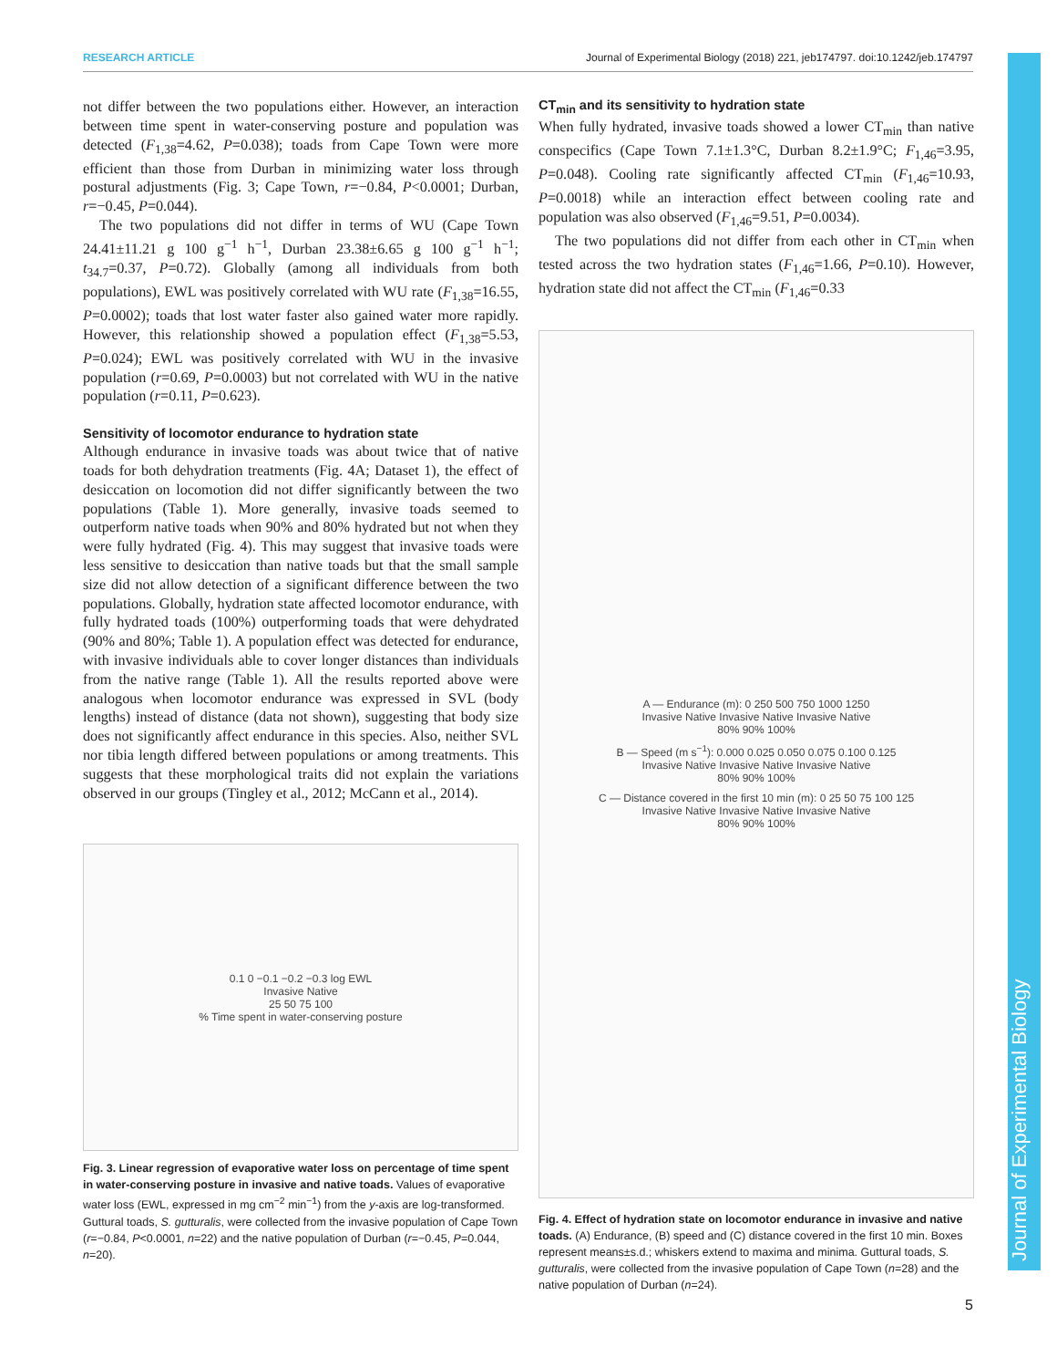RESEARCH ARTICLE Journal of Experimental Biology (2018) 221, jeb174797. doi:10.1242/jeb.174797
Journal of Experimental Biology
not differ between the two populations either. However, an interaction between time spent in water-conserving posture and population was detected (F<sub>1,38</sub>=4.62, P=0.038); toads from Cape Town were more efficient than those from Durban in minimizing water loss through postural adjustments (Fig. 3; Cape Town, r=−0.84, P<0.0001; Durban, r=−0.45, P=0.044).
The two populations did not differ in terms of WU (Cape Town 24.41±11.21 g 100 g<sup>−1</sup> h<sup>−1</sup>, Durban 23.38±6.65 g 100 g<sup>−1</sup> h<sup>−1</sup>; t<sub>34.7</sub>=0.37, P=0.72). Globally (among all individuals from both populations), EWL was positively correlated with WU rate (F<sub>1,38</sub>=16.55, P=0.0002); toads that lost water faster also gained water more rapidly. However, this relationship showed a population effect (F<sub>1,38</sub>=5.53, P=0.024); EWL was positively correlated with WU in the invasive population (r=0.69, P=0.0003) but not correlated with WU in the native population (r=0.11, P=0.623).
Sensitivity of locomotor endurance to hydration state
Although endurance in invasive toads was about twice that of native toads for both dehydration treatments (Fig. 4A; Dataset 1), the effect of desiccation on locomotion did not differ significantly between the two populations (Table 1). More generally, invasive toads seemed to outperform native toads when 90% and 80% hydrated but not when they were fully hydrated (Fig. 4). This may suggest that invasive toads were less sensitive to desiccation than native toads but that the small sample size did not allow detection of a significant difference between the two populations. Globally, hydration state affected locomotor endurance, with fully hydrated toads (100%) outperforming toads that were dehydrated (90% and 80%; Table 1). A population effect was detected for endurance, with invasive individuals able to cover longer distances than individuals from the native range (Table 1). All the results reported above were analogous when locomotor endurance was expressed in SVL (body lengths) instead of distance (data not shown), suggesting that body size does not significantly affect endurance in this species. Also, neither SVL nor tibia length differed between populations or among treatments. This suggests that these morphological traits did not explain the variations observed in our groups (Tingley et al., 2012; McCann et al., 2014).
0.1 0 −0.1 −0.2 −0.3 log EWL
Invasive Native
25 50 75 100
% Time spent in water-conserving posture
Fig. 3. Linear regression of evaporative water loss on percentage of time spent in water-conserving posture in invasive and native toads. Values of evaporative water loss (EWL, expressed in mg cm<sup>−2</sup> min<sup>−1</sup>) from the y-axis are log-transformed. Guttural toads, S. gutturalis, were collected from the invasive population of Cape Town (r=−0.84, P<0.0001, n=22) and the native population of Durban (r=−0.45, P=0.044, n=20).
CT<sub>min</sub> and its sensitivity to hydration state
When fully hydrated, invasive toads showed a lower CT<sub>min</sub> than native conspecifics (Cape Town 7.1±1.3°C, Durban 8.2±1.9°C; F<sub>1,46</sub>=3.95, P=0.048). Cooling rate significantly affected CT<sub>min</sub> (F<sub>1,46</sub>=10.93, P=0.0018) while an interaction effect between cooling rate and population was also observed (F<sub>1,46</sub>=9.51, P=0.0034).
The two populations did not differ from each other in CT<sub>min</sub> when tested across the two hydration states (F<sub>1,46</sub>=1.66, P=0.10). However, hydration state did not affect the CT<sub>min</sub> (F<sub>1,46</sub>=0.33
A — Endurance (m): 0 250 500 750 1000 1250
Invasive Native Invasive Native Invasive Native
80% 90% 100%
B — Speed (m s<sup>−1</sup>): 0.000 0.025 0.050 0.075 0.100 0.125
Invasive Native Invasive Native Invasive Native
80% 90% 100%
C — Distance covered in the first 10 min (m): 0 25 50 75 100 125
Invasive Native Invasive Native Invasive Native
80% 90% 100%
Fig. 4. Effect of hydration state on locomotor endurance in invasive and native toads. (A) Endurance, (B) speed and (C) distance covered in the first 10 min. Boxes represent means±s.d.; whiskers extend to maxima and minima. Guttural toads, S. gutturalis, were collected from the invasive population of Cape Town (n=28) and the native population of Durban (n=24).
5